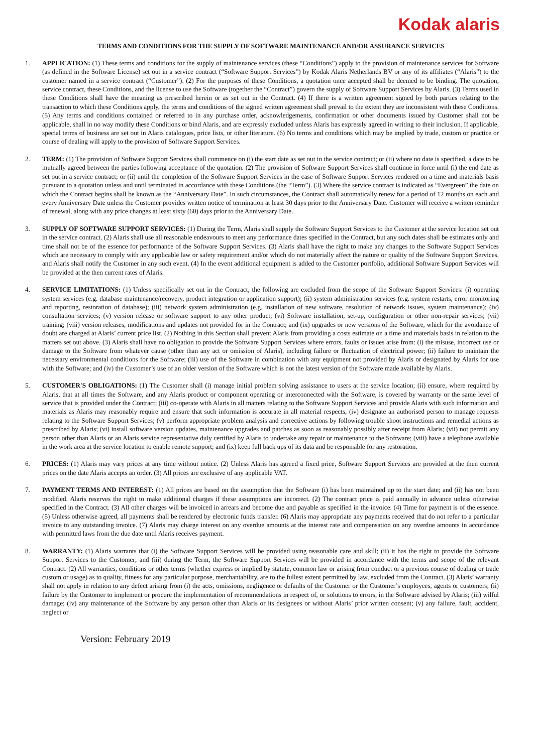Kodak alaris
TERMS AND CONDITIONS FOR THE SUPPLY OF SOFTWARE MAINTENANCE AND/OR ASSURANCE SERVICES
1. APPLICATION: (1) These terms and conditions for the supply of maintenance services (these “Conditions”) apply to the provision of maintenance services for Software (as defined in the Software License) set out in a service contract (“Software Support Services”) by Kodak Alaris Netherlands BV or any of its affiliates (“Alaris”) to the customer named in a service contract (“Customer”). (2) For the purposes of these Conditions, a quotation once accepted shall be deemed to be binding. The quotation, service contract, these Conditions, and the license to use the Software (together the “Contract”) govern the supply of Software Support Services by Alaris. (3) Terms used in these Conditions shall have the meaning as prescribed herein or as set out in the Contract. (4) If there is a written agreement signed by both parties relating to the transaction to which these Conditions apply, the terms and conditions of the signed written agreement shall prevail to the extent they are inconsistent with these Conditions. (5) Any terms and conditions contained or referred to in any purchase order, acknowledgements, confirmation or other documents issued by Customer shall not be applicable, shall in no way modify these Conditions or bind Alaris, and are expressly excluded unless Alaris has expressly agreed in writing to their inclusion. If applicable, special terms of business are set out in Alaris catalogues, price lists, or other literature. (6) No terms and conditions which may be implied by trade, custom or practice or course of dealing will apply to the provision of Software Support Services.
2. TERM: (1) The provision of Software Support Services shall commence on (i) the start date as set out in the service contract; or (ii) where no date is specified, a date to be mutually agreed between the parties following acceptance of the quotation. (2) The provision of Software Support Services shall continue in force until (i) the end date as set out in a service contract; or (ii) until the completion of the Software Support Services in the case of Software Support Services rendered on a time and materials basis pursuant to a quotation unless and until terminated in accordance with these Conditions (the “Term”). (3) Where the service contract is indicated as “Evergreen” the date on which the Contract begins shall be known as the “Anniversary Date”. In such circumstances, the Contract shall automatically renew for a period of 12 months on each and every Anniversary Date unless the Customer provides written notice of termination at least 30 days prior to the Anniversary Date. Customer will receive a written reminder of renewal, along with any price changes at least sixty (60) days prior to the Anniversary Date.
3. SUPPLY OF SOFTWARE SUPPORT SERVICES: (1) During the Term, Alaris shall supply the Software Support Services to the Customer at the service location set out in the service contract. (2) Alaris shall use all reasonable endeavours to meet any performance dates specified in the Contract, but any such dates shall be estimates only and time shall not be of the essence for performance of the Software Support Services. (3) Alaris shall have the right to make any changes to the Software Support Services which are necessary to comply with any applicable law or safety requirement and/or which do not materially affect the nature or quality of the Software Support Services, and Alaris shall notify the Customer in any such event. (4) In the event additional equipment is added to the Customer portfolio, additional Software Support Services will be provided at the then current rates of Alaris.
4. SERVICE LIMITATIONS: (1) Unless specifically set out in the Contract, the following are excluded from the scope of the Software Support Services: (i) operating system services (e.g. database maintenance/recovery, product integration or application support); (ii) system administration services (e.g. system restarts, error monitoring and reporting, restoration of database); (iii) network system administration (e.g. installation of new software, resolution of network issues, system maintenance); (iv) consultation services; (v) version release or software support to any other product; (vi) Software installation, set-up, configuration or other non-repair services; (vii) training; (viii) version releases, modifications and updates not provided for in the Contract; and (ix) upgrades or new versions of the Software, which for the avoidance of doubt are charged at Alaris’ current price list. (2) Nothing in this Section shall prevent Alaris from providing a costs estimate on a time and materials basis in relation to the matters set out above. (3) Alaris shall have no obligation to provide the Software Support Services where errors, faults or issues arise from: (i) the misuse, incorrect use or damage to the Software from whatever cause (other than any act or omission of Alaris), including failure or fluctuation of electrical power; (ii) failure to maintain the necessary environmental conditions for the Software; (iii) use of the Software in combination with any equipment not provided by Alaris or designated by Alaris for use with the Software; and (iv) the Customer’s use of an older version of the Software which is not the latest version of the Software made available by Alaris.
5. CUSTOMER'S OBLIGATIONS: (1) The Customer shall (i) manage initial problem solving assistance to users at the service location; (ii) ensure, where required by Alaris, that at all times the Software, and any Alaris product or component operating or interconnected with the Software, is covered by warranty or the same level of service that is provided under the Contract; (iii) co-operate with Alaris in all matters relating to the Software Support Services and provide Alaris with such information and materials as Alaris may reasonably require and ensure that such information is accurate in all material respects, (iv) designate an authorised person to manage requests relating to the Software Support Services; (v) perform appropriate problem analysis and corrective actions by following trouble shoot instructions and remedial actions as prescribed by Alaris; (vi) install software version updates, maintenance upgrades and patches as soon as reasonably possibly after receipt from Alaris; (vii) not permit any person other than Alaris or an Alaris service representative duly certified by Alaris to undertake any repair or maintenance to the Software; (viii) have a telephone available in the work area at the service location to enable remote support; and (ix) keep full back ups of its data and be responsible for any restoration.
6. PRICES: (1) Alaris may vary prices at any time without notice. (2) Unless Alaris has agreed a fixed price, Software Support Services are provided at the then current prices on the date Alaris accepts an order. (3) All prices are exclusive of any applicable VAT.
7. PAYMENT TERMS AND INTEREST: (1) All prices are based on the assumption that the Software (i) has been maintained up to the start date; and (ii) has not been modified. Alaris reserves the right to make additional charges if these assumptions are incorrect. (2) The contract price is paid annually in advance unless otherwise specified in the Contract. (3) All other charges will be invoiced in arrears and become due and payable as specified in the invoice. (4) Time for payment is of the essence. (5) Unless otherwise agreed, all payments shall be rendered by electronic funds transfer. (6) Alaris may appropriate any payments received that do not refer to a particular invoice to any outstanding invoice. (7) Alaris may charge interest on any overdue amounts at the interest rate and compensation on any overdue amounts in accordance with permitted laws from the due date until Alaris receives payment.
8. WARRANTY: (1) Alaris warrants that (i) the Software Support Services will be provided using reasonable care and skill; (ii) it has the right to provide the Software Support Services to the Customer; and (iii) during the Term, the Software Support Services will be provided in accordance with the terms and scope of the relevant Contract. (2) All warranties, conditions or other terms (whether express or implied by statute, common law or arising from conduct or a previous course of dealing or trade custom or usage) as to quality, fitness for any particular purpose, merchantability, are to the fullest extent permitted by law, excluded from the Contract. (3) Alaris’ warranty shall not apply in relation to any defect arising from (i) the acts, omissions, negligence or defaults of the Customer or the Customer’s employees, agents or customers; (ii) failure by the Customer to implement or procure the implementation of recommendations in respect of, or solutions to errors, in the Software advised by Alaris; (iii) wilful damage; (iv) any maintenance of the Software by any person other than Alaris or its designees or without Alaris’ prior written consent; (v) any failure, fault, accident, neglect or
Version: February 2019